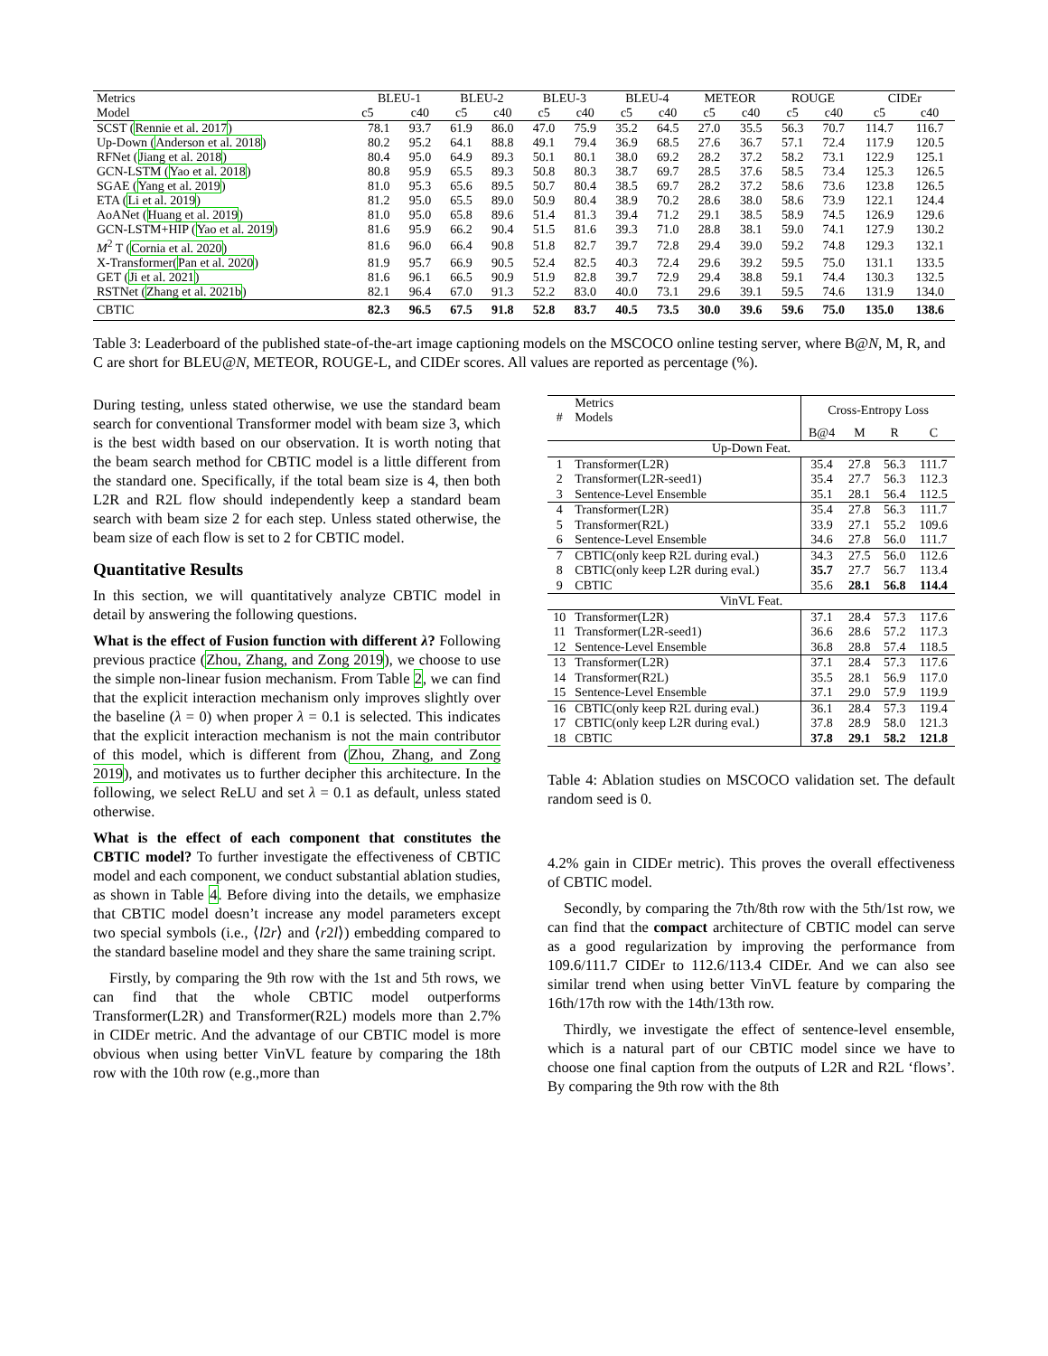| Metrics Model | BLEU-1 | | BLEU-2 | | BLEU-3 | | BLEU-4 | | METEOR | | ROUGE | | CIDEr | |
| --- | --- | --- | --- | --- | --- | --- | --- | --- | --- | --- | --- | --- | --- | --- |
| | c5 | c40 | c5 | c40 | c5 | c40 | c5 | c40 | c5 | c40 | c5 | c40 | c5 | c40 |
| SCST ( Rennie et al. 2017 ) | 78.1 | 93.7 | 61.9 | 86.0 | 47.0 | 75.9 | 35.2 | 64.5 | 27.0 | 35.5 | 56.3 | 70.7 | 114.7 | 116.7 |
| Up-Down ( Anderson et al. 2018 ) | 80.2 | 95.2 | 64.1 | 88.8 | 49.1 | 79.4 | 36.9 | 68.5 | 27.6 | 36.7 | 57.1 | 72.4 | 117.9 | 120.5 |
| RFNet ( Jiang et al. 2018 ) | 80.4 | 95.0 | 64.9 | 89.3 | 50.1 | 80.1 | 38.0 | 69.2 | 28.2 | 37.2 | 58.2 | 73.1 | 122.9 | 125.1 |
| GCN-LSTM ( Yao et al. 2018 ) | 80.8 | 95.9 | 65.5 | 89.3 | 50.8 | 80.3 | 38.7 | 69.7 | 28.5 | 37.6 | 58.5 | 73.4 | 125.3 | 126.5 |
| SGAE ( Yang et al. 2019 ) | 81.0 | 95.3 | 65.6 | 89.5 | 50.7 | 80.4 | 38.5 | 69.7 | 28.2 | 37.2 | 58.6 | 73.6 | 123.8 | 126.5 |
| ETA ( Li et al. 2019 ) | 81.2 | 95.0 | 65.5 | 89.0 | 50.9 | 80.4 | 38.9 | 70.2 | 28.6 | 38.0 | 58.6 | 73.9 | 122.1 | 124.4 |
| AoANet ( Huang et al. 2019 ) | 81.0 | 95.0 | 65.8 | 89.6 | 51.4 | 81.3 | 39.4 | 71.2 | 29.1 | 38.5 | 58.9 | 74.5 | 126.9 | 129.6 |
| GCN-LSTM+HIP ( Yao et al. 2019 ) | 81.6 | 95.9 | 66.2 | 90.4 | 51.5 | 81.6 | 39.3 | 71.0 | 28.8 | 38.1 | 59.0 | 74.1 | 127.9 | 130.2 |
| M<sup>2</sup> T ( Cornia et al. 2020 ) | 81.6 | 96.0 | 66.4 | 90.8 | 51.8 | 82.7 | 39.7 | 72.8 | 29.4 | 39.0 | 59.2 | 74.8 | 129.3 | 132.1 |
| X-Transformer( Pan et al. 2020 ) | 81.9 | 95.7 | 66.9 | 90.5 | 52.4 | 82.5 | 40.3 | 72.4 | 29.6 | 39.2 | 59.5 | 75.0 | 131.1 | 133.5 |
| GET ( Ji et al. 2021 ) | 81.6 | 96.1 | 66.5 | 90.9 | 51.9 | 82.8 | 39.7 | 72.9 | 29.4 | 38.8 | 59.1 | 74.4 | 130.3 | 132.5 |
| RSTNet ( Zhang et al. 2021b ) | 82.1 | 96.4 | 67.0 | 91.3 | 52.2 | 83.0 | 40.0 | 73.1 | 29.6 | 39.1 | 59.5 | 74.6 | 131.9 | 134.0 |
| CBTIC | 82.3 | 96.5 | 67.5 | 91.8 | 52.8 | 83.7 | 40.5 | 73.5 | 30.0 | 39.6 | 59.6 | 75.0 | 135.0 | 138.6 |
Table 3: Leaderboard of the published state-of-the-art image captioning models on the MSCOCO online testing server, where B@N, M, R, and C are short for BLEU@N, METEOR, ROUGE-L, and CIDEr scores. All values are reported as percentage (%).
During testing, unless stated otherwise, we use the standard beam search for conventional Transformer model with beam size 3, which is the best width based on our observation. It is worth noting that the beam search method for CBTIC model is a little different from the standard one. Specifically, if the total beam size is 4, then both L2R and R2L flow should independently keep a standard beam search with beam size 2 for each step. Unless stated otherwise, the beam size of each flow is set to 2 for CBTIC model.
Quantitative Results
In this section, we will quantitatively analyze CBTIC model in detail by answering the following questions.
What is the effect of Fusion function with different λ? Following previous practice (Zhou, Zhang, and Zong 2019), we choose to use the simple non-linear fusion mechanism. From Table 2, we can find that the explicit interaction mechanism only improves slightly over the baseline (λ = 0) when proper λ = 0.1 is selected. This indicates that the explicit interaction mechanism is not the main contributor of this model, which is different from (Zhou, Zhang, and Zong 2019), and motivates us to further decipher this architecture. In the following, we select ReLU and set λ = 0.1 as default, unless stated otherwise.
What is the effect of each component that constitutes the CBTIC model? To further investigate the effectiveness of CBTIC model and each component, we conduct substantial ablation studies, as shown in Table 4. Before diving into the details, we emphasize that CBTIC model doesn’t increase any model parameters except two special symbols (i.e., ⟨l2r⟩ and ⟨r2l⟩) embedding compared to the standard baseline model and they share the same training script.
Firstly, by comparing the 9th row with the 1st and 5th rows, we can find that the whole CBTIC model outperforms Transformer(L2R) and Transformer(R2L) models more than 2.7% in CIDEr metric. And the advantage of our CBTIC model is more obvious when using better VinVL feature by comparing the 18th row with the 10th row (e.g.,more than
| # | Metrics Models | Cross-Entropy Loss | | | |
| --- | --- | --- | --- | --- | --- |
| | | B@4 | M | R | C |
| Up-Down Feat. | | | | | |
| 1 | Transformer(L2R) | 35.4 | 27.8 | 56.3 | 111.7 |
| 2 | Transformer(L2R-seed1) | 35.4 | 27.7 | 56.3 | 112.3 |
| 3 | Sentence-Level Ensemble | 35.1 | 28.1 | 56.4 | 112.5 |
| 4 | Transformer(L2R) | 35.4 | 27.8 | 56.3 | 111.7 |
| 5 | Transformer(R2L) | 33.9 | 27.1 | 55.2 | 109.6 |
| 6 | Sentence-Level Ensemble | 34.6 | 27.8 | 56.0 | 111.7 |
| 7 | CBTIC(only keep R2L during eval.) | 34.3 | 27.5 | 56.0 | 112.6 |
| 8 | CBTIC(only keep L2R during eval.) | 35.7 | 27.7 | 56.7 | 113.4 |
| 9 | CBTIC | 35.6 | 28.1 | 56.8 | 114.4 |
| VinVL Feat. | | | | | |
| 10 | Transformer(L2R) | 37.1 | 28.4 | 57.3 | 117.6 |
| 11 | Transformer(L2R-seed1) | 36.6 | 28.6 | 57.2 | 117.3 |
| 12 | Sentence-Level Ensemble | 36.8 | 28.8 | 57.4 | 118.5 |
| 13 | Transformer(L2R) | 37.1 | 28.4 | 57.3 | 117.6 |
| 14 | Transformer(R2L) | 35.5 | 28.1 | 56.9 | 117.0 |
| 15 | Sentence-Level Ensemble | 37.1 | 29.0 | 57.9 | 119.9 |
| 16 | CBTIC(only keep R2L during eval.) | 36.1 | 28.4 | 57.3 | 119.4 |
| 17 | CBTIC(only keep L2R during eval.) | 37.8 | 28.9 | 58.0 | 121.3 |
| 18 | CBTIC | 37.8 | 29.1 | 58.2 | 121.8 |
Table 4: Ablation studies on MSCOCO validation set. The default random seed is 0.
4.2% gain in CIDEr metric). This proves the overall effectiveness of CBTIC model.
Secondly, by comparing the 7th/8th row with the 5th/1st row, we can find that the compact architecture of CBTIC model can serve as a good regularization by improving the performance from 109.6/111.7 CIDEr to 112.6/113.4 CIDEr. And we can also see similar trend when using better VinVL feature by comparing the 16th/17th row with the 14th/13th row.
Thirdly, we investigate the effect of sentence-level ensemble, which is a natural part of our CBTIC model since we have to choose one final caption from the outputs of L2R and R2L ‘flows’. By comparing the 9th row with the 8th